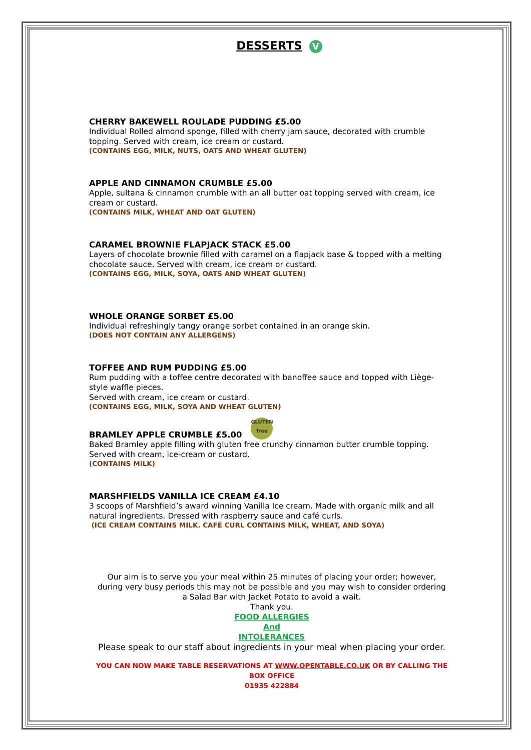DESSERTS V
CHERRY BAKEWELL ROULADE PUDDING £5.00
Individual Rolled almond sponge, filled with cherry jam sauce, decorated with crumble topping. Served with cream, ice cream or custard.
(CONTAINS EGG, MILK, NUTS, OATS AND WHEAT GLUTEN)
APPLE AND CINNAMON CRUMBLE £5.00
Apple, sultana & cinnamon crumble with an all butter oat topping served with cream, ice cream or custard.
(CONTAINS MILK, WHEAT AND OAT GLUTEN)
CARAMEL BROWNIE FLAPJACK STACK £5.00
Layers of chocolate brownie filled with caramel on a flapjack base & topped with a melting chocolate sauce. Served with cream, ice cream or custard.
(CONTAINS EGG, MILK, SOYA, OATS AND WHEAT GLUTEN)
WHOLE ORANGE SORBET £5.00
Individual refreshingly tangy orange sorbet contained in an orange skin.
(DOES NOT CONTAIN ANY ALLERGENS)
TOFFEE AND RUM PUDDING £5.00
Rum pudding with a toffee centre decorated with banoffee sauce and topped with Liège-style waffle pieces.
Served with cream, ice cream or custard.
(CONTAINS EGG, MILK, SOYA AND WHEAT GLUTEN)
BRAMLEY APPLE CRUMBLE £5.00 GLUTEN
free
Baked Bramley apple filling with gluten free crunchy cinnamon butter crumble topping. Served with cream, ice-cream or custard.
(CONTAINS MILK)
MARSHFIELDS VANILLA ICE CREAM £4.10
3 scoops of Marshfield’s award winning Vanilla Ice cream. Made with organic milk and all natural ingredients. Dressed with raspberry sauce and café curls.
(ICE CREAM CONTAINS MILK. CAFÉ CURL CONTAINS MILK, WHEAT, AND SOYA)
Our aim is to serve you your meal within 25 minutes of placing your order; however, during very busy periods this may not be possible and you may wish to consider ordering a Salad Bar with Jacket Potato to avoid a wait.
Thank you.
FOOD ALLERGIES
And
INTOLERANCES
Please speak to our staff about ingredients in your meal when placing your order.
YOU CAN NOW MAKE TABLE RESERVATIONS AT WWW.OPENTABLE.CO.UK OR BY CALLING THE BOX OFFICE
01935 422884